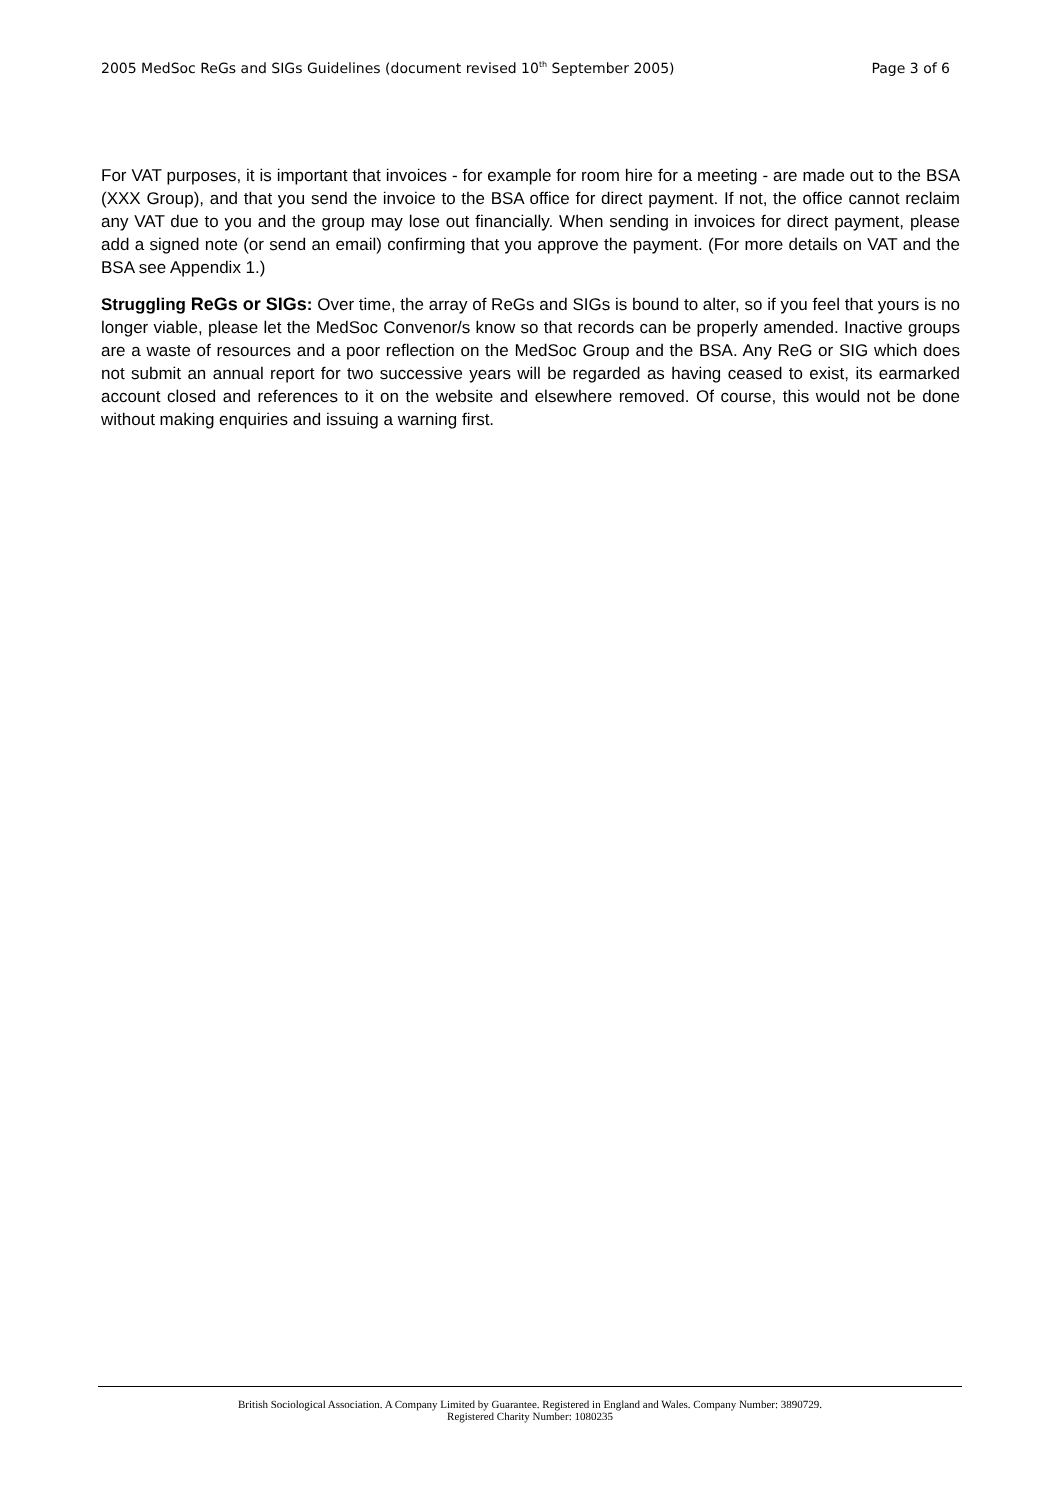2005 MedSoc ReGs and SIGs Guidelines (document revised 10<sup>th</sup> September 2005) Page 3 of 6
For VAT purposes, it is important that invoices - for example for room hire for a meeting - are made out to the BSA (XXX Group), and that you send the invoice to the BSA office for direct payment. If not, the office cannot reclaim any VAT due to you and the group may lose out financially. When sending in invoices for direct payment, please add a signed note (or send an email) confirming that you approve the payment. (For more details on VAT and the BSA see Appendix 1.)
Struggling ReGs or SIGs: Over time, the array of ReGs and SIGs is bound to alter, so if you feel that yours is no longer viable, please let the MedSoc Convenor/s know so that records can be properly amended. Inactive groups are a waste of resources and a poor reflection on the MedSoc Group and the BSA. Any ReG or SIG which does not submit an annual report for two successive years will be regarded as having ceased to exist, its earmarked account closed and references to it on the website and elsewhere removed. Of course, this would not be done without making enquiries and issuing a warning first.
British Sociological Association. A Company Limited by Guarantee. Registered in England and Wales. Company Number: 3890729.
Registered Charity Number: 1080235